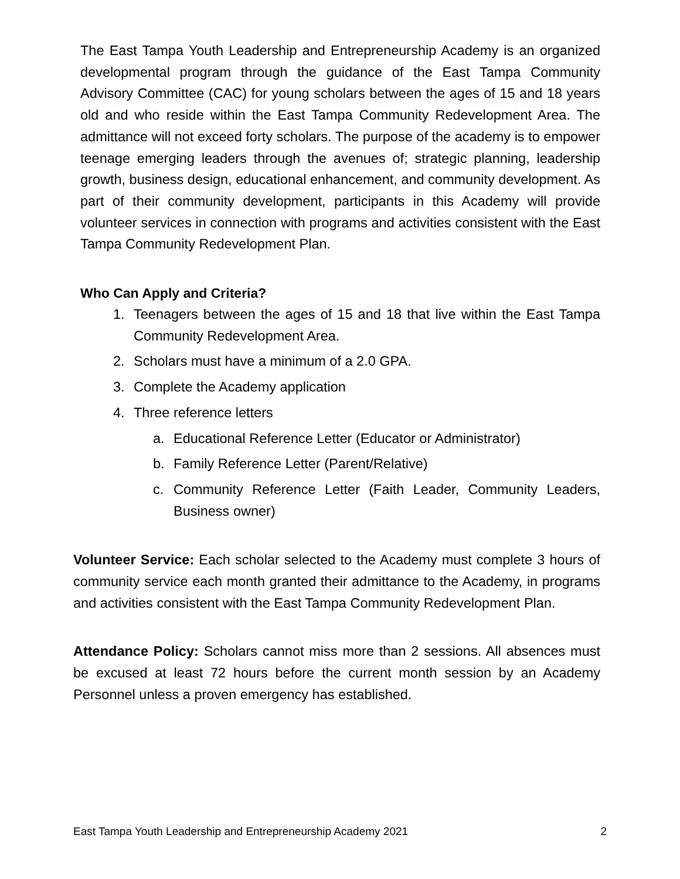The East Tampa Youth Leadership and Entrepreneurship Academy is an organized developmental program through the guidance of the East Tampa Community Advisory Committee (CAC) for young scholars between the ages of 15 and 18 years old and who reside within the East Tampa Community Redevelopment Area. The admittance will not exceed forty scholars. The purpose of the academy is to empower teenage emerging leaders through the avenues of; strategic planning, leadership growth, business design, educational enhancement, and community development. As part of their community development, participants in this Academy will provide volunteer services in connection with programs and activities consistent with the East Tampa Community Redevelopment Plan.
Who Can Apply and Criteria?
1. Teenagers between the ages of 15 and 18 that live within the East Tampa Community Redevelopment Area.
2. Scholars must have a minimum of a 2.0 GPA.
3. Complete the Academy application
4. Three reference letters
a. Educational Reference Letter (Educator or Administrator)
b. Family Reference Letter (Parent/Relative)
c. Community Reference Letter (Faith Leader, Community Leaders, Business owner)
Volunteer Service: Each scholar selected to the Academy must complete 3 hours of community service each month granted their admittance to the Academy, in programs and activities consistent with the East Tampa Community Redevelopment Plan.
Attendance Policy: Scholars cannot miss more than 2 sessions. All absences must be excused at least 72 hours before the current month session by an Academy Personnel unless a proven emergency has established.
East Tampa Youth Leadership and Entrepreneurship Academy 2021 2